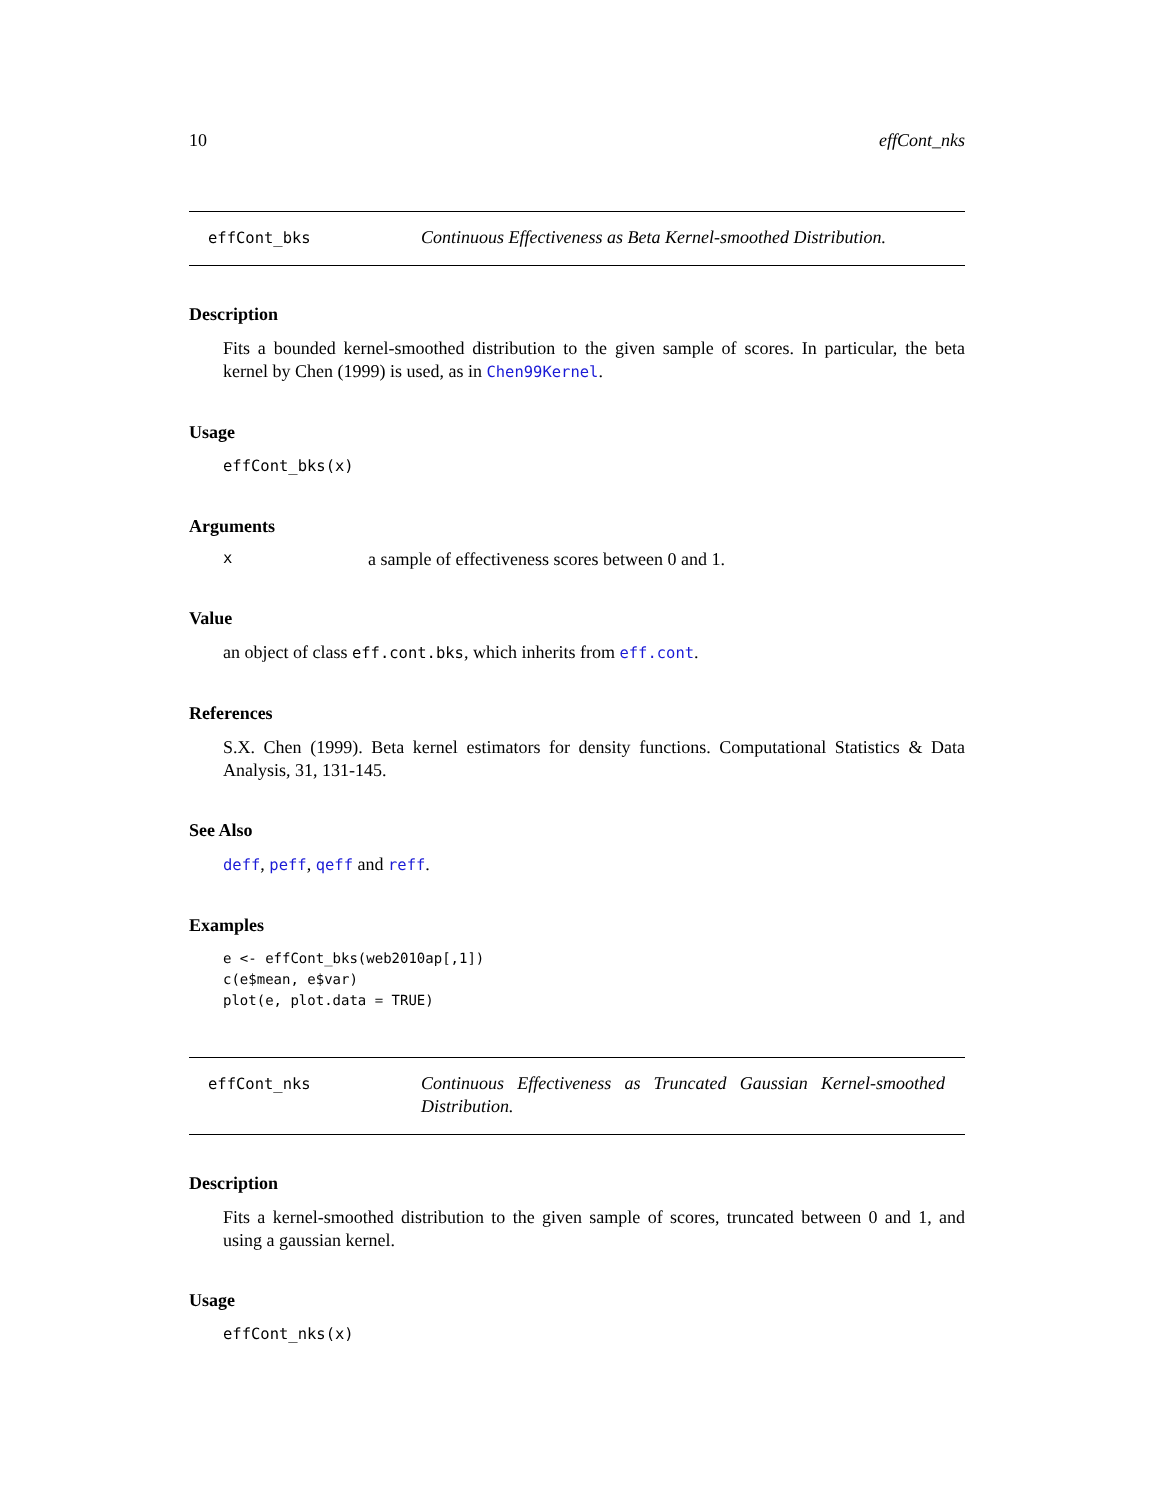10 effCont_nks
effCont_bks
Continuous Effectiveness as Beta Kernel-smoothed Distribution.
Description
Fits a bounded kernel-smoothed distribution to the given sample of scores. In particular, the beta kernel by Chen (1999) is used, as in Chen99Kernel.
Usage
effCont_bks(x)
Arguments
xa sample of effectiveness scores between 0 and 1.
Value
an object of class eff.cont.bks, which inherits from eff.cont.
References
S.X. Chen (1999). Beta kernel estimators for density functions. Computational Statistics & Data Analysis, 31, 131-145.
See Also
deff, peff, qeff and reff.
Examples
e <- effCont_bks(web2010ap[,1])
c(e$mean, e$var)
plot(e, plot.data = TRUE)
effCont_nks
Continuous Effectiveness as Truncated Gaussian Kernel-smoothed Distribution.
Description
Fits a kernel-smoothed distribution to the given sample of scores, truncated between 0 and 1, and using a gaussian kernel.
Usage
effCont_nks(x)